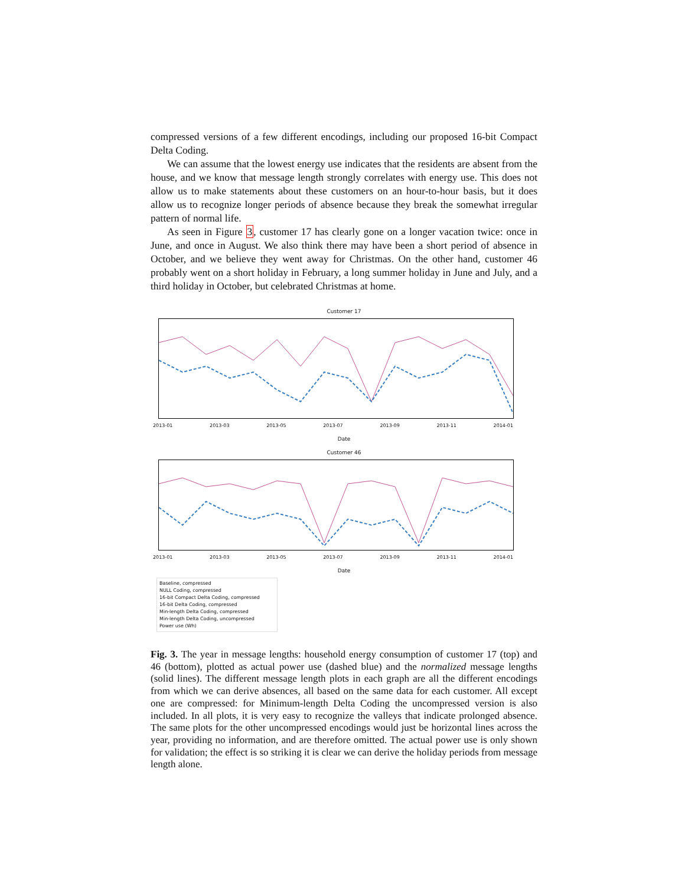compressed versions of a few different encodings, including our proposed 16-bit Compact Delta Coding.
We can assume that the lowest energy use indicates that the residents are absent from the house, and we know that message length strongly correlates with energy use. This does not allow us to make statements about these customers on an hour-to-hour basis, but it does allow us to recognize longer periods of absence because they break the somewhat irregular pattern of normal life.
As seen in Figure 3, customer 17 has clearly gone on a longer vacation twice: once in June, and once in August. We also think there may have been a short period of absence in October, and we believe they went away for Christmas. On the other hand, customer 46 probably went on a short holiday in February, a long summer holiday in June and July, and a third holiday in October, but celebrated Christmas at home.
Customer 17
2013-01 2013-03 2013-05 2013-07 2013-09 2013-11 2014-01
Date
Customer 46
2013-01 2013-03 2013-05 2013-07 2013-09 2013-11 2014-01
Date
Baseline, compressed
NULL Coding, compressed
16-bit Compact Delta Coding, compressed
16-bit Delta Coding, compressed
Min-length Delta Coding, compressed
Min-length Delta Coding, uncompressed
Power use (Wh)
Fig. 3. The year in message lengths: household energy consumption of customer 17 (top) and 46 (bottom), plotted as actual power use (dashed blue) and the normalized message lengths (solid lines). The different message length plots in each graph are all the different encodings from which we can derive absences, all based on the same data for each customer. All except one are compressed: for Minimum-length Delta Coding the uncompressed version is also included. In all plots, it is very easy to recognize the valleys that indicate prolonged absence. The same plots for the other uncompressed encodings would just be horizontal lines across the year, providing no information, and are therefore omitted. The actual power use is only shown for validation; the effect is so striking it is clear we can derive the holiday periods from message length alone.